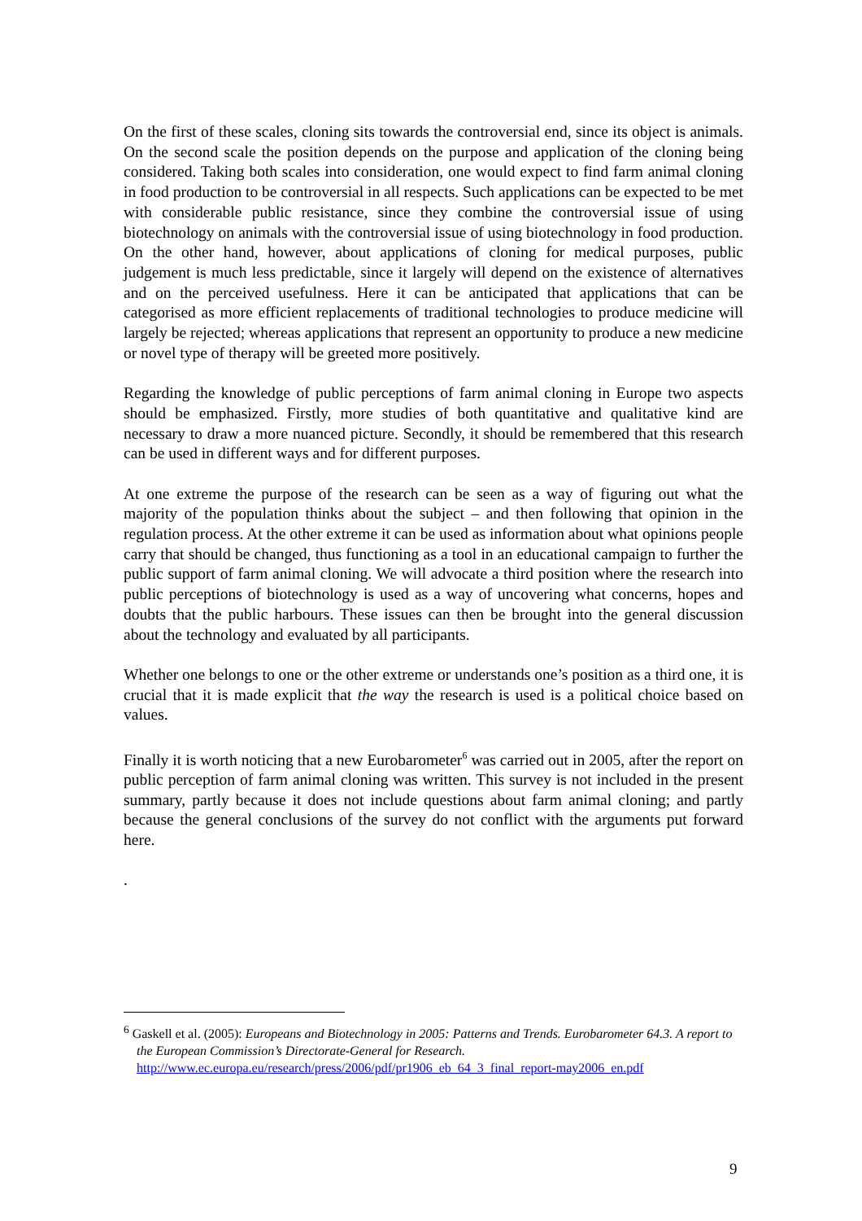On the first of these scales, cloning sits towards the controversial end, since its object is animals. On the second scale the position depends on the purpose and application of the cloning being considered. Taking both scales into consideration, one would expect to find farm animal cloning in food production to be controversial in all respects. Such applications can be expected to be met with considerable public resistance, since they combine the controversial issue of using biotechnology on animals with the controversial issue of using biotechnology in food production. On the other hand, however, about applications of cloning for medical purposes, public judgement is much less predictable, since it largely will depend on the existence of alternatives and on the perceived usefulness. Here it can be anticipated that applications that can be categorised as more efficient replacements of traditional technologies to produce medicine will largely be rejected; whereas applications that represent an opportunity to produce a new medicine or novel type of therapy will be greeted more positively.
Regarding the knowledge of public perceptions of farm animal cloning in Europe two aspects should be emphasized. Firstly, more studies of both quantitative and qualitative kind are necessary to draw a more nuanced picture. Secondly, it should be remembered that this research can be used in different ways and for different purposes.
At one extreme the purpose of the research can be seen as a way of figuring out what the majority of the population thinks about the subject – and then following that opinion in the regulation process. At the other extreme it can be used as information about what opinions people carry that should be changed, thus functioning as a tool in an educational campaign to further the public support of farm animal cloning. We will advocate a third position where the research into public perceptions of biotechnology is used as a way of uncovering what concerns, hopes and doubts that the public harbours. These issues can then be brought into the general discussion about the technology and evaluated by all participants.
Whether one belongs to one or the other extreme or understands one’s position as a third one, it is crucial that it is made explicit that the way the research is used is a political choice based on values.
Finally it is worth noticing that a new Eurobarometer<sup>6</sup> was carried out in 2005, after the report on public perception of farm animal cloning was written. This survey is not included in the present summary, partly because it does not include questions about farm animal cloning; and partly because the general conclusions of the survey do not conflict with the arguments put forward here.
.
<sup>6</sup> Gaskell et al. (2005): Europeans and Biotechnology in 2005: Patterns and Trends. Eurobarometer 64.3. A report to the European Commission’s Directorate-General for Research.
http://www.ec.europa.eu/research/press/2006/pdf/pr1906_eb_64_3_final_report-may2006_en.pdf
9